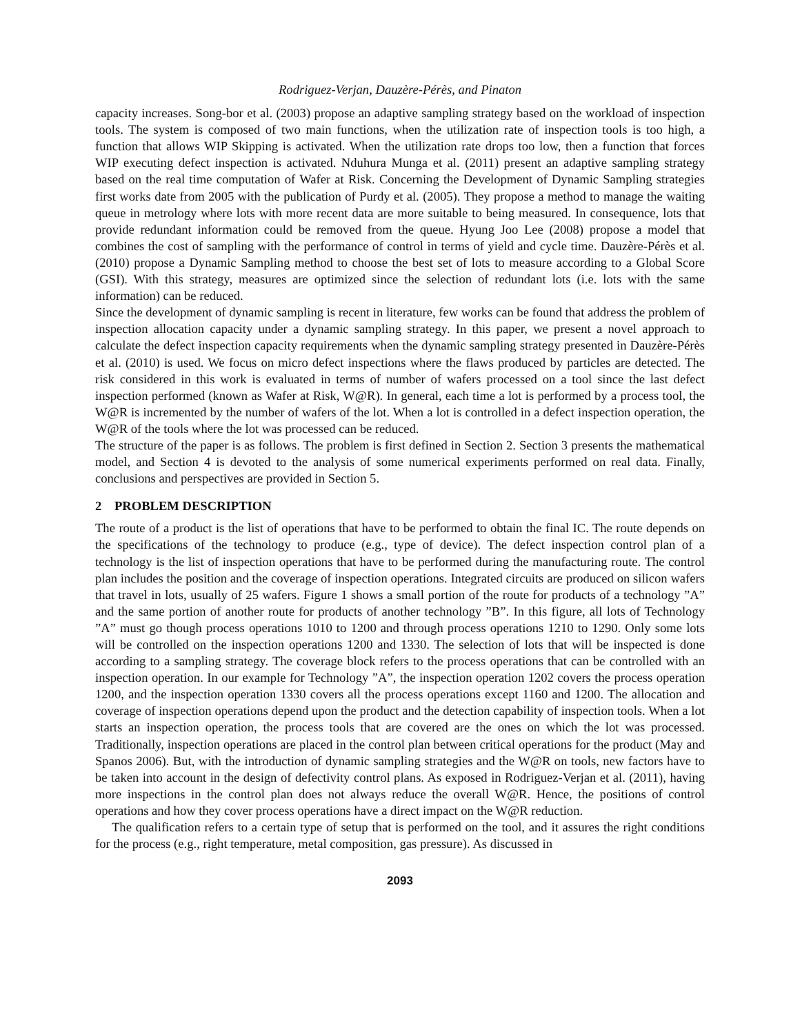Rodriguez-Verjan, Dauzère-Pérès, and Pinaton
capacity increases. Song-bor et al. (2003) propose an adaptive sampling strategy based on the workload of inspection tools. The system is composed of two main functions, when the utilization rate of inspection tools is too high, a function that allows WIP Skipping is activated. When the utilization rate drops too low, then a function that forces WIP executing defect inspection is activated. Nduhura Munga et al. (2011) present an adaptive sampling strategy based on the real time computation of Wafer at Risk. Concerning the Development of Dynamic Sampling strategies first works date from 2005 with the publication of Purdy et al. (2005). They propose a method to manage the waiting queue in metrology where lots with more recent data are more suitable to being measured. In consequence, lots that provide redundant information could be removed from the queue. Hyung Joo Lee (2008) propose a model that combines the cost of sampling with the performance of control in terms of yield and cycle time. Dauzère-Pérès et al. (2010) propose a Dynamic Sampling method to choose the best set of lots to measure according to a Global Score (GSI). With this strategy, measures are optimized since the selection of redundant lots (i.e. lots with the same information) can be reduced.
Since the development of dynamic sampling is recent in literature, few works can be found that address the problem of inspection allocation capacity under a dynamic sampling strategy. In this paper, we present a novel approach to calculate the defect inspection capacity requirements when the dynamic sampling strategy presented in Dauzère-Pérès et al. (2010) is used. We focus on micro defect inspections where the flaws produced by particles are detected. The risk considered in this work is evaluated in terms of number of wafers processed on a tool since the last defect inspection performed (known as Wafer at Risk, W@R). In general, each time a lot is performed by a process tool, the W@R is incremented by the number of wafers of the lot. When a lot is controlled in a defect inspection operation, the W@R of the tools where the lot was processed can be reduced.
The structure of the paper is as follows. The problem is first defined in Section 2. Section 3 presents the mathematical model, and Section 4 is devoted to the analysis of some numerical experiments performed on real data. Finally, conclusions and perspectives are provided in Section 5.
2 PROBLEM DESCRIPTION
The route of a product is the list of operations that have to be performed to obtain the final IC. The route depends on the specifications of the technology to produce (e.g., type of device). The defect inspection control plan of a technology is the list of inspection operations that have to be performed during the manufacturing route. The control plan includes the position and the coverage of inspection operations. Integrated circuits are produced on silicon wafers that travel in lots, usually of 25 wafers. Figure 1 shows a small portion of the route for products of a technology ”A” and the same portion of another route for products of another technology ”B”. In this figure, all lots of Technology ”A” must go though process operations 1010 to 1200 and through process operations 1210 to 1290. Only some lots will be controlled on the inspection operations 1200 and 1330. The selection of lots that will be inspected is done according to a sampling strategy. The coverage block refers to the process operations that can be controlled with an inspection operation. In our example for Technology ”A”, the inspection operation 1202 covers the process operation 1200, and the inspection operation 1330 covers all the process operations except 1160 and 1200. The allocation and coverage of inspection operations depend upon the product and the detection capability of inspection tools. When a lot starts an inspection operation, the process tools that are covered are the ones on which the lot was processed. Traditionally, inspection operations are placed in the control plan between critical operations for the product (May and Spanos 2006). But, with the introduction of dynamic sampling strategies and the W@R on tools, new factors have to be taken into account in the design of defectivity control plans. As exposed in Rodriguez-Verjan et al. (2011), having more inspections in the control plan does not always reduce the overall W@R. Hence, the positions of control operations and how they cover process operations have a direct impact on the W@R reduction.
The qualification refers to a certain type of setup that is performed on the tool, and it assures the right conditions for the process (e.g., right temperature, metal composition, gas pressure). As discussed in
2093